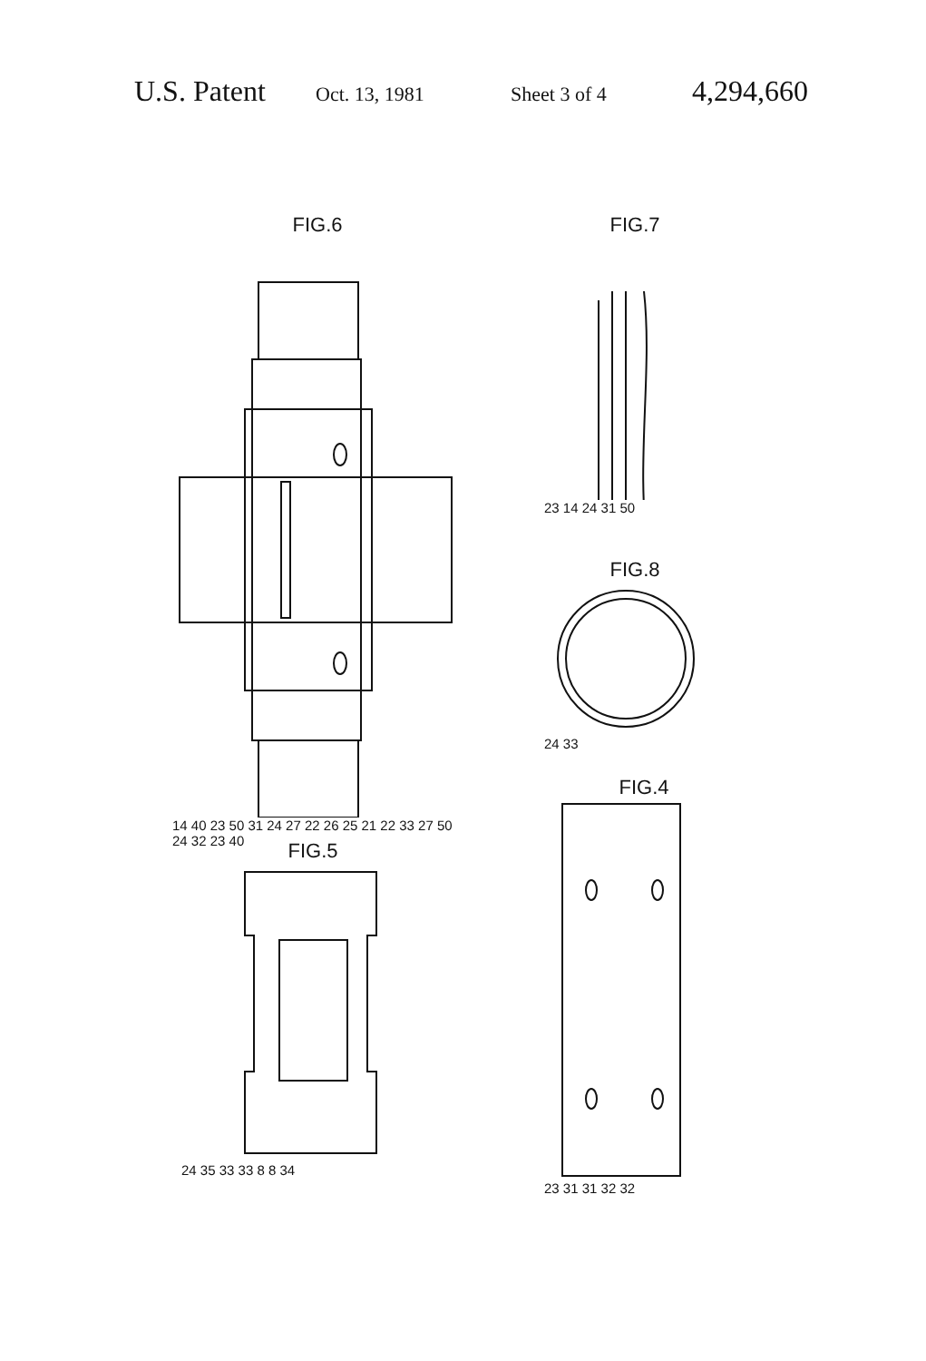U.S. Patent Oct. 13, 1981 Sheet 3 of 4 4,294,660
FIG.6
14 40 23 50 31 24 27 22 26 25 21 22 33 27 50 24 32 23 40
FIG.7
23 14 24 31 50
FIG.8
24 33
FIG.4
23 31 31 32 32
FIG.5
24 35 33 33 8 8 34